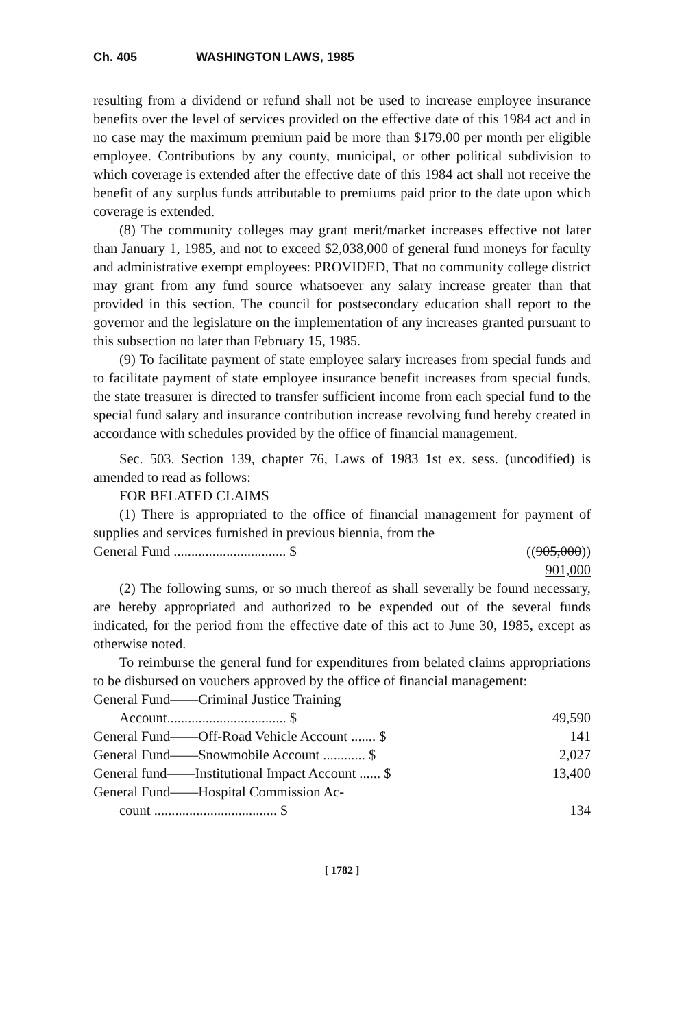Ch. 405 WASHINGTON LAWS, 1985
resulting from a dividend or refund shall not be used to increase employee insurance benefits over the level of services provided on the effective date of this 1984 act and in no case may the maximum premium paid be more than $179.00 per month per eligible employee. Contributions by any county, municipal, or other political subdivision to which coverage is extended after the effective date of this 1984 act shall not receive the benefit of any surplus funds attributable to premiums paid prior to the date upon which coverage is extended.
(8) The community colleges may grant merit/market increases effective not later than January 1, 1985, and not to exceed $2,038,000 of general fund moneys for faculty and administrative exempt employees: PROVIDED, That no community college district may grant from any fund source whatsoever any salary increase greater than that provided in this section. The council for postsecondary education shall report to the governor and the legislature on the implementation of any increases granted pursuant to this subsection no later than February 15, 1985.
(9) To facilitate payment of state employee salary increases from special funds and to facilitate payment of state employee insurance benefit increases from special funds, the state treasurer is directed to transfer sufficient income from each special fund to the special fund salary and insurance contribution increase revolving fund hereby created in accordance with schedules provided by the office of financial management.
Sec. 503. Section 139, chapter 76, Laws of 1983 1st ex. sess. (uncodified) is amended to read as follows:
FOR BELATED CLAIMS
(1) There is appropriated to the office of financial management for payment of supplies and services furnished in previous biennia, from the
| General Fund ................................ $ | (( 905,000 )) |
| | 901,000 |
(2) The following sums, or so much thereof as shall severally be found necessary, are hereby appropriated and authorized to be expended out of the several funds indicated, for the period from the effective date of this act to June 30, 1985, except as otherwise noted.
To reimburse the general fund for expenditures from belated claims appropriations to be disbursed on vouchers approved by the office of financial management:
| General Fund——Criminal Justice Training | |
| Account.................................. $ | 49,590 |
| General Fund——Off-Road Vehicle Account ....... $ | 141 |
| General Fund——Snowmobile Account ............ $ | 2,027 |
| General fund——Institutional Impact Account ...... $ | 13,400 |
| General Fund——Hospital Commission Ac- | |
| count ................................... $ | 134 |
[ 1782 ]